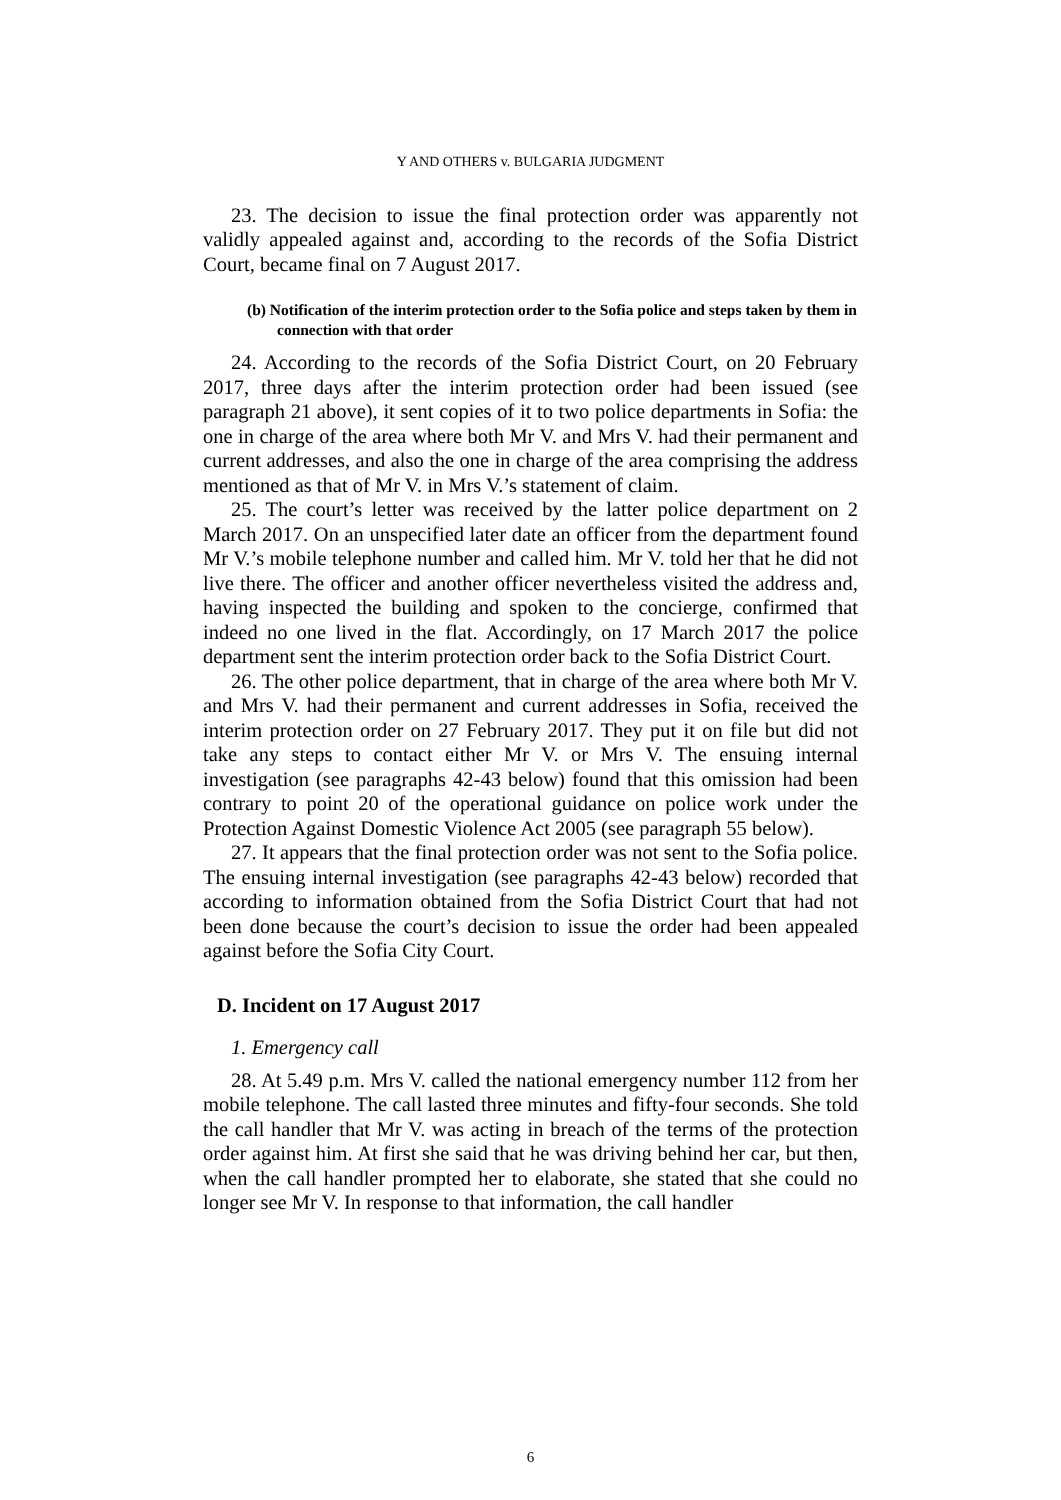Y AND OTHERS v. BULGARIA JUDGMENT
23. The decision to issue the final protection order was apparently not validly appealed against and, according to the records of the Sofia District Court, became final on 7 August 2017.
(b) Notification of the interim protection order to the Sofia police and steps taken by them in connection with that order
24. According to the records of the Sofia District Court, on 20 February 2017, three days after the interim protection order had been issued (see paragraph 21 above), it sent copies of it to two police departments in Sofia: the one in charge of the area where both Mr V. and Mrs V. had their permanent and current addresses, and also the one in charge of the area comprising the address mentioned as that of Mr V. in Mrs V.’s statement of claim.
25. The court’s letter was received by the latter police department on 2 March 2017. On an unspecified later date an officer from the department found Mr V.’s mobile telephone number and called him. Mr V. told her that he did not live there. The officer and another officer nevertheless visited the address and, having inspected the building and spoken to the concierge, confirmed that indeed no one lived in the flat. Accordingly, on 17 March 2017 the police department sent the interim protection order back to the Sofia District Court.
26. The other police department, that in charge of the area where both Mr V. and Mrs V. had their permanent and current addresses in Sofia, received the interim protection order on 27 February 2017. They put it on file but did not take any steps to contact either Mr V. or Mrs V. The ensuing internal investigation (see paragraphs 42-43 below) found that this omission had been contrary to point 20 of the operational guidance on police work under the Protection Against Domestic Violence Act 2005 (see paragraph 55 below).
27. It appears that the final protection order was not sent to the Sofia police. The ensuing internal investigation (see paragraphs 42-43 below) recorded that according to information obtained from the Sofia District Court that had not been done because the court’s decision to issue the order had been appealed against before the Sofia City Court.
D. Incident on 17 August 2017
1. Emergency call
28. At 5.49 p.m. Mrs V. called the national emergency number 112 from her mobile telephone. The call lasted three minutes and fifty-four seconds. She told the call handler that Mr V. was acting in breach of the terms of the protection order against him. At first she said that he was driving behind her car, but then, when the call handler prompted her to elaborate, she stated that she could no longer see Mr V. In response to that information, the call handler
6